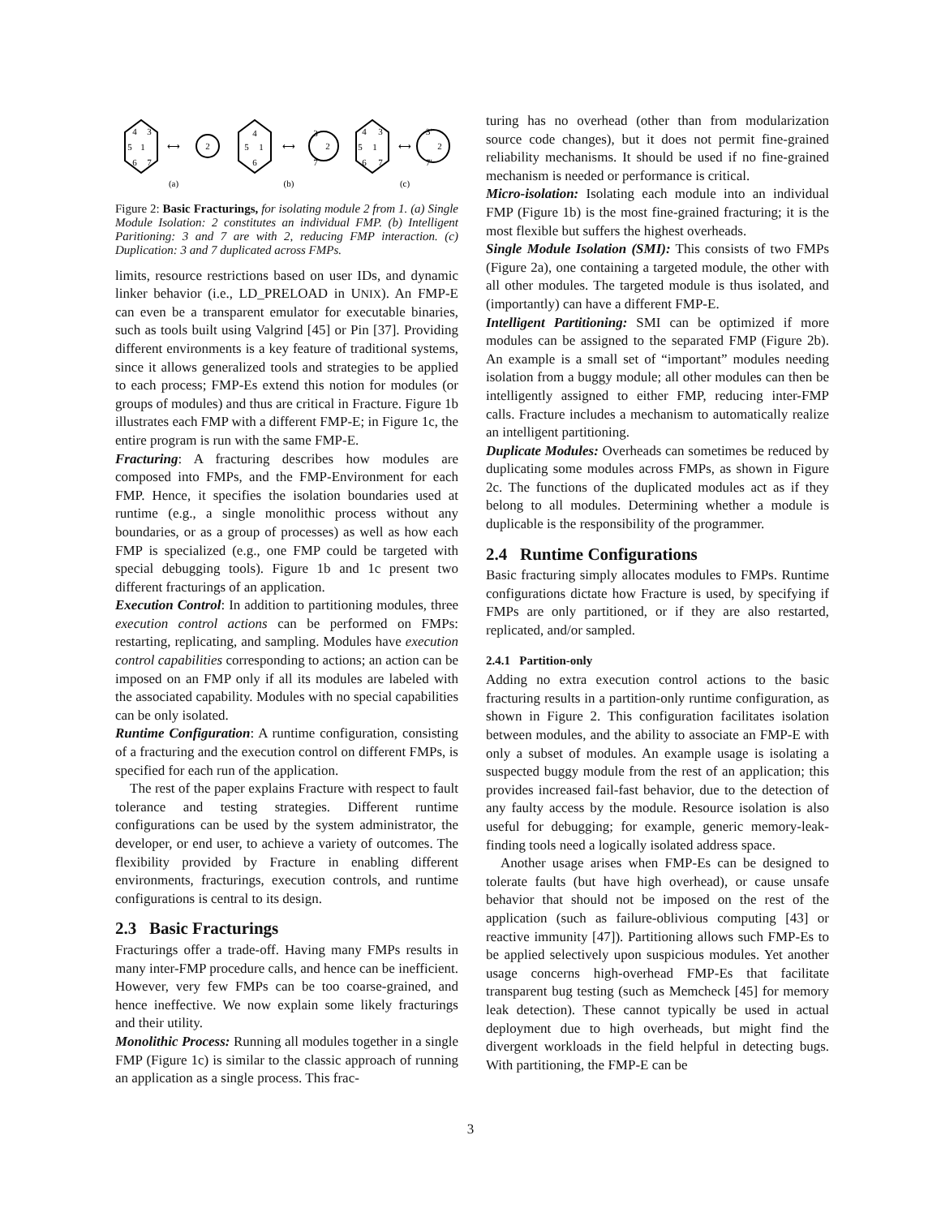4
3
5
1
6
7
⟷
2
(a)
4
5
1
6
⟷
3
2
7
(b)
4
3
5
1
6
7
⟷
3′
2
7′
(c)
Figure 2: Basic Fracturings, for isolating module 2 from 1. (a) Single Module Isolation: 2 constitutes an individual FMP. (b) Intelligent Paritioning: 3 and 7 are with 2, reducing FMP interaction. (c) Duplication: 3 and 7 duplicated across FMPs.
limits, resource restrictions based on user IDs, and dynamic linker behavior (i.e., LD_PRELOAD in UNIX). An FMP-E can even be a transparent emulator for executable binaries, such as tools built using Valgrind [45] or Pin [37]. Providing different environments is a key feature of traditional systems, since it allows generalized tools and strategies to be applied to each process; FMP-Es extend this notion for modules (or groups of modules) and thus are critical in Fracture. Figure 1b illustrates each FMP with a different FMP-E; in Figure 1c, the entire program is run with the same FMP-E.
Fracturing: A fracturing describes how modules are composed into FMPs, and the FMP-Environment for each FMP. Hence, it specifies the isolation boundaries used at runtime (e.g., a single monolithic process without any boundaries, or as a group of processes) as well as how each FMP is specialized (e.g., one FMP could be targeted with special debugging tools). Figure 1b and 1c present two different fracturings of an application.
Execution Control: In addition to partitioning modules, three execution control actions can be performed on FMPs: restarting, replicating, and sampling. Modules have execution control capabilities corresponding to actions; an action can be imposed on an FMP only if all its modules are labeled with the associated capability. Modules with no special capabilities can be only isolated.
Runtime Configuration: A runtime configuration, consisting of a fracturing and the execution control on different FMPs, is specified for each run of the application.
The rest of the paper explains Fracture with respect to fault tolerance and testing strategies. Different runtime configurations can be used by the system administrator, the developer, or end user, to achieve a variety of outcomes. The flexibility provided by Fracture in enabling different environments, fracturings, execution controls, and runtime configurations is central to its design.
2.3 Basic Fracturings
Fracturings offer a trade-off. Having many FMPs results in many inter-FMP procedure calls, and hence can be inefficient. However, very few FMPs can be too coarse-grained, and hence ineffective. We now explain some likely fracturings and their utility.
Monolithic Process: Running all modules together in a single FMP (Figure 1c) is similar to the classic approach of running an application as a single process. This frac-
turing has no overhead (other than from modularization source code changes), but it does not permit fine-grained reliability mechanisms. It should be used if no fine-grained mechanism is needed or performance is critical.
Micro-isolation: Isolating each module into an individual FMP (Figure 1b) is the most fine-grained fracturing; it is the most flexible but suffers the highest overheads.
Single Module Isolation (SMI): This consists of two FMPs (Figure 2a), one containing a targeted module, the other with all other modules. The targeted module is thus isolated, and (importantly) can have a different FMP-E.
Intelligent Partitioning: SMI can be optimized if more modules can be assigned to the separated FMP (Figure 2b). An example is a small set of “important” modules needing isolation from a buggy module; all other modules can then be intelligently assigned to either FMP, reducing inter-FMP calls. Fracture includes a mechanism to automatically realize an intelligent partitioning.
Duplicate Modules: Overheads can sometimes be reduced by duplicating some modules across FMPs, as shown in Figure 2c. The functions of the duplicated modules act as if they belong to all modules. Determining whether a module is duplicable is the responsibility of the programmer.
2.4 Runtime Configurations
Basic fracturing simply allocates modules to FMPs. Runtime configurations dictate how Fracture is used, by specifying if FMPs are only partitioned, or if they are also restarted, replicated, and/or sampled.
2.4.1 Partition-only
Adding no extra execution control actions to the basic fracturing results in a partition-only runtime configuration, as shown in Figure 2. This configuration facilitates isolation between modules, and the ability to associate an FMP-E with only a subset of modules. An example usage is isolating a suspected buggy module from the rest of an application; this provides increased fail-fast behavior, due to the detection of any faulty access by the module. Resource isolation is also useful for debugging; for example, generic memory-leak-finding tools need a logically isolated address space.
Another usage arises when FMP-Es can be designed to tolerate faults (but have high overhead), or cause unsafe behavior that should not be imposed on the rest of the application (such as failure-oblivious computing [43] or reactive immunity [47]). Partitioning allows such FMP-Es to be applied selectively upon suspicious modules. Yet another usage concerns high-overhead FMP-Es that facilitate transparent bug testing (such as Memcheck [45] for memory leak detection). These cannot typically be used in actual deployment due to high overheads, but might find the divergent workloads in the field helpful in detecting bugs. With partitioning, the FMP-E can be
3